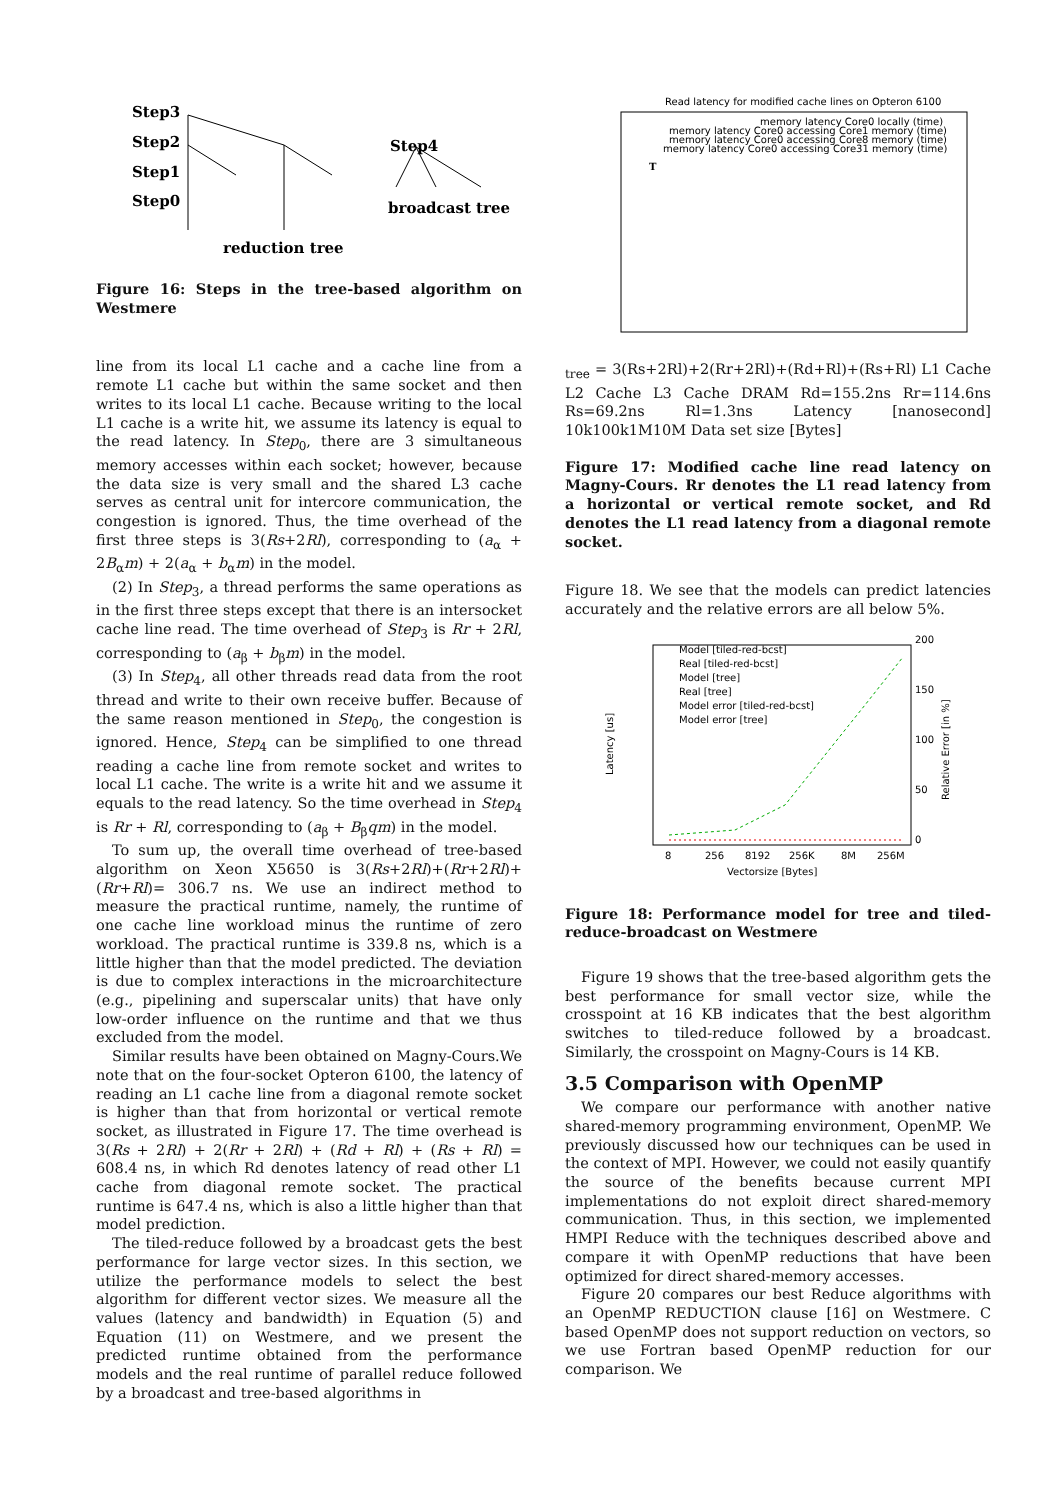Step3
Step2
Step1
Step0
Step4
broadcast tree
reduction tree
Figure 16: Steps in the tree-based algorithm on Westmere
line from its local L1 cache and a cache line from a remote L1 cache but within the same socket and then writes to its local L1 cache. Because writing to the local L1 cache is a write hit, we assume its latency is equal to the read latency. In Step<sub>0</sub>, there are 3 simultaneous memory accesses within each socket; however, because the data size is very small and the shared L3 cache serves as central unit for intercore communication, the congestion is ignored. Thus, the time overhead of the first three steps is 3(Rs+2Rl), corresponding to (a<sub>α</sub> + 2B<sub>α</sub>m) + 2(a<sub>α</sub> + b<sub>α</sub>m) in the model.
(2) In Step<sub>3</sub>, a thread performs the same operations as in the first three steps except that there is an intersocket cache line read. The time overhead of Step<sub>3</sub> is Rr + 2Rl, corresponding to (a<sub>β</sub> + b<sub>β</sub>m) in the model.
(3) In Step<sub>4</sub>, all other threads read data from the root thread and write to their own receive buffer. Because of the same reason mentioned in Step<sub>0</sub>, the congestion is ignored. Hence, Step<sub>4</sub> can be simplified to one thread reading a cache line from remote socket and writes to local L1 cache. The write is a write hit and we assume it equals to the read latency. So the time overhead in Step<sub>4</sub> is Rr + Rl, corresponding to (a<sub>β</sub> + B<sub>β</sub>qm) in the model.
To sum up, the overall time overhead of tree-based algorithm on Xeon X5650 is 3(Rs+2Rl)+(Rr+2Rl)+(Rr+Rl)= 306.7 ns. We use an indirect method to measure the practical runtime, namely, the runtime of one cache line workload minus the runtime of zero workload. The practical runtime is 339.8 ns, which is a little higher than that the model predicted. The deviation is due to complex interactions in the microarchitecture (e.g., pipelining and superscalar units) that have only low-order influence on the runtime and that we thus excluded from the model.
Similar results have been obtained on Magny-Cours.We note that on the four-socket Opteron 6100, the latency of reading an L1 cache line from a diagonal remote socket is higher than that from horizontal or vertical remote socket, as illustrated in Figure 17. The time overhead is 3(Rs + 2Rl) + 2(Rr + 2Rl) + (Rd + Rl) + (Rs + Rl) = 608.4 ns, in which Rd denotes latency of read other L1 cache from diagonal remote socket. The practical runtime is 647.4 ns, which is also a little higher than that model prediction.
The tiled-reduce followed by a broadcast gets the best performance for large vector sizes. In this section, we utilize the performance models to select the best algorithm for different vector sizes. We measure all the values (latency and bandwidth) in Equation (5) and Equation (11) on Westmere, and we present the predicted runtime obtained from the performance models and the real runtime of parallel reduce followed by a broadcast and tree-based algorithms in
Read latency for modified cache lines on Opteron 6100
memory latency Core0 locally (time)
memory latency Core0 accessing Core1 memory (time)
memory latency Core0 accessing Core8 memory (time)
memory latency Core0 accessing Core31 memory (time)
Ttree = 3(Rs+2Rl)+2(Rr+2Rl)+(Rd+Rl)+(Rs+Rl)
L1 Cache L2 Cache L3 Cache DRAM
Rd=155.2ns
Rr=114.6ns
Rs=69.2ns
Rl=1.3ns
Latency [nanosecond]
10k
100k
1M
10M
Data set size [Bytes]
Figure 17: Modified cache line read latency on Magny-Cours. Rr denotes the L1 read latency from a horizontal or vertical remote socket, and Rd denotes the L1 read latency from a diagonal remote socket.
Figure 18. We see that the models can predict latencies accurately and the relative errors are all below 5%.
Model [tiled-red-bcst]
Real [tiled-red-bcst]
Model [tree]
Real [tree]
Model error [tiled-red-bcst]
Model error [tree]
Latency [us]
200
150
100
50
0
Relative Error [in %]
8
256
8192
256K
8M
256M
Vectorsize [Bytes]
Figure 18: Performance model for tree and tiled-reduce-broadcast on Westmere
Figure 19 shows that the tree-based algorithm gets the best performance for small vector size, while the crosspoint at 16 KB indicates that the best algorithm switches to tiled-reduce followed by a broadcast. Similarly, the crosspoint on Magny-Cours is 14 KB.
3.5 Comparison with OpenMP
We compare our performance with another native shared-memory programming environment, OpenMP. We previously discussed how our techniques can be used in the context of MPI. However, we could not easily quantify the source of the benefits because current MPI implementations do not exploit direct shared-memory communication. Thus, in this section, we implemented HMPI Reduce with the techniques described above and compare it with OpenMP reductions that have been optimized for direct shared-memory accesses.
Figure 20 compares our best Reduce algorithms with an OpenMP REDUCTION clause [16] on Westmere. C based OpenMP does not support reduction on vectors, so we use Fortran based OpenMP reduction for our comparison. We